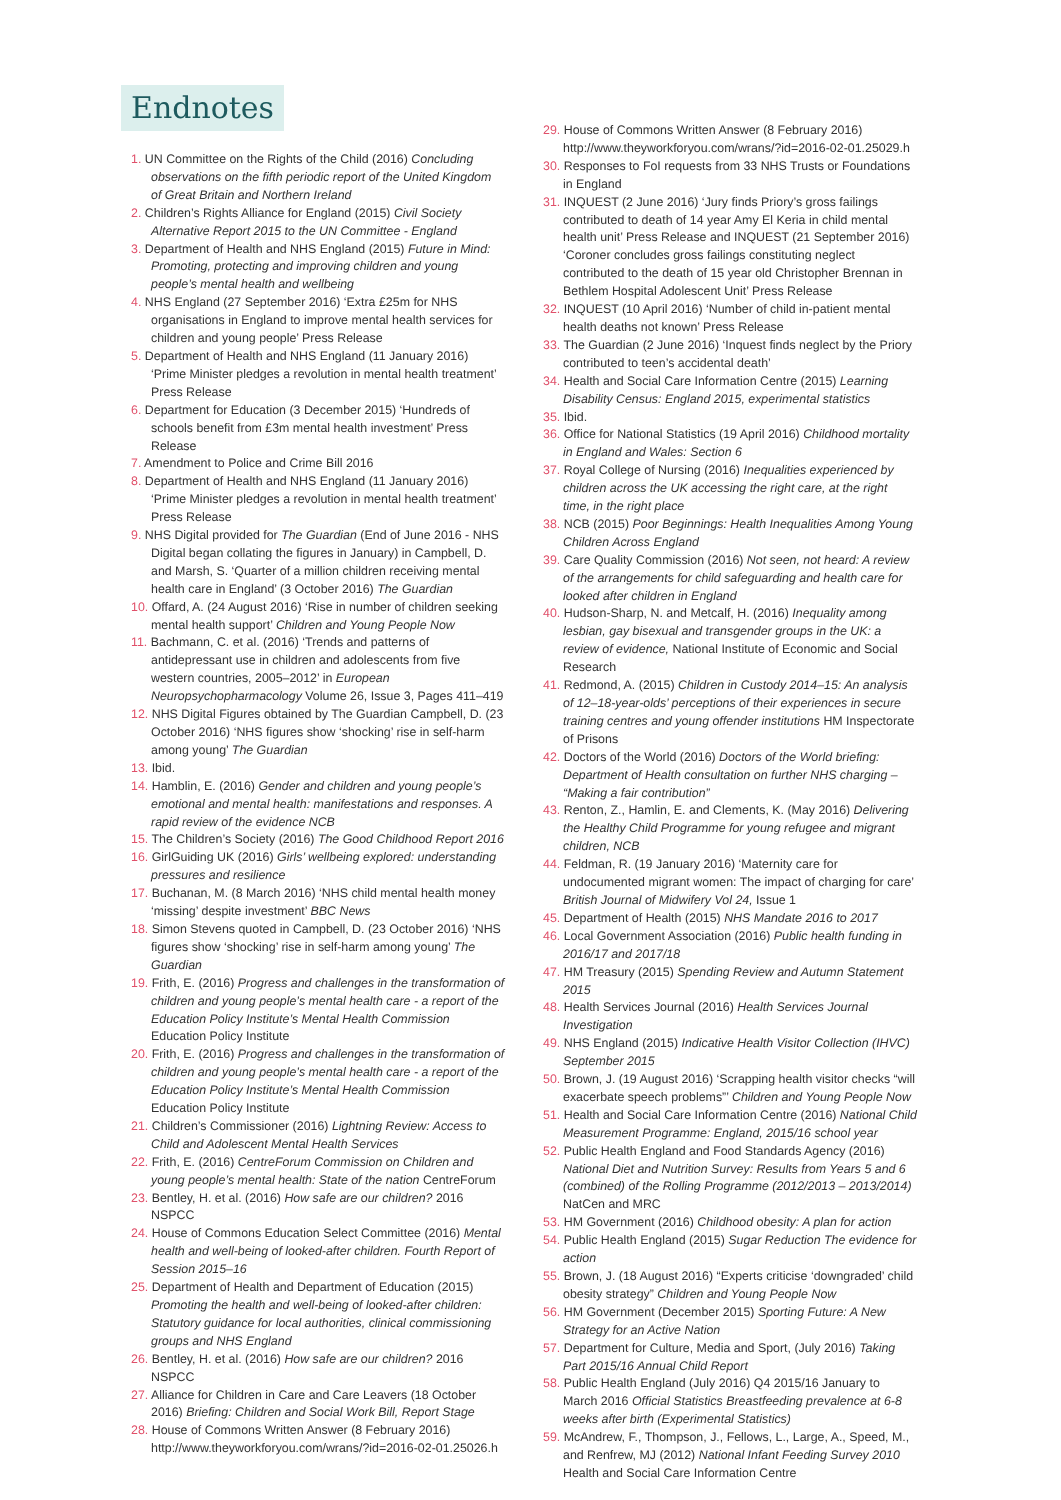Endnotes
1. UN Committee on the Rights of the Child (2016) Concluding observations on the fifth periodic report of the United Kingdom of Great Britain and Northern Ireland
2. Children’s Rights Alliance for England (2015) Civil Society Alternative Report 2015 to the UN Committee - England
3. Department of Health and NHS England (2015) Future in Mind: Promoting, protecting and improving children and young people’s mental health and wellbeing
4. NHS England (27 September 2016) ‘Extra £25m for NHS organisations in England to improve mental health services for children and young people’ Press Release
5. Department of Health and NHS England (11 January 2016) ‘Prime Minister pledges a revolution in mental health treatment’ Press Release
6. Department for Education (3 December 2015) ‘Hundreds of schools benefit from £3m mental health investment’ Press Release
7. Amendment to Police and Crime Bill 2016
8. Department of Health and NHS England (11 January 2016) ‘Prime Minister pledges a revolution in mental health treatment’ Press Release
9. NHS Digital provided for The Guardian (End of June 2016 - NHS Digital began collating the figures in January) in Campbell, D. and Marsh, S. ‘Quarter of a million children receiving mental health care in England’ (3 October 2016) The Guardian
10. Offard, A. (24 August 2016) ‘Rise in number of children seeking mental health support’ Children and Young People Now
11. Bachmann, C. et al. (2016) ‘Trends and patterns of antidepressant use in children and adolescents from five western countries, 2005–2012’ in European Neuropsychopharmacology Volume 26, Issue 3, Pages 411–419
12. NHS Digital Figures obtained by The Guardian Campbell, D. (23 October 2016) ‘NHS figures show ‘shocking’ rise in self-harm among young’ The Guardian
13. Ibid.
14. Hamblin, E. (2016) Gender and children and young people’s emotional and mental health: manifestations and responses. A rapid review of the evidence NCB
15. The Children’s Society (2016) The Good Childhood Report 2016
16. GirlGuiding UK (2016) Girls’ wellbeing explored: understanding pressures and resilience
17. Buchanan, M. (8 March 2016) ‘NHS child mental health money ‘missing’ despite investment’ BBC News
18. Simon Stevens quoted in Campbell, D. (23 October 2016) ‘NHS figures show ‘shocking’ rise in self-harm among young’ The Guardian
19. Frith, E. (2016) Progress and challenges in the transformation of children and young people’s mental health care - a report of the Education Policy Institute’s Mental Health Commission Education Policy Institute
20. Frith, E. (2016) Progress and challenges in the transformation of children and young people’s mental health care - a report of the Education Policy Institute’s Mental Health Commission Education Policy Institute
21. Children’s Commissioner (2016) Lightning Review: Access to Child and Adolescent Mental Health Services
22. Frith, E. (2016) CentreForum Commission on Children and young people’s mental health: State of the nation CentreForum
23. Bentley, H. et al. (2016) How safe are our children? 2016 NSPCC
24. House of Commons Education Select Committee (2016) Mental health and well-being of looked-after children. Fourth Report of Session 2015–16
25. Department of Health and Department of Education (2015) Promoting the health and well-being of looked-after children: Statutory guidance for local authorities, clinical commissioning groups and NHS England
26. Bentley, H. et al. (2016) How safe are our children? 2016 NSPCC
27. Alliance for Children in Care and Care Leavers (18 October 2016) Briefing: Children and Social Work Bill, Report Stage
28. House of Commons Written Answer (8 February 2016) http://www.theyworkforyou.com/wrans/?id=2016-02-01.25026.h
29. House of Commons Written Answer (8 February 2016) http://www.theyworkforyou.com/wrans/?id=2016-02-01.25029.h
30. Responses to FoI requests from 33 NHS Trusts or Foundations in England
31. INQUEST (2 June 2016) ‘Jury finds Priory’s gross failings contributed to death of 14 year Amy El Keria in child mental health unit’ Press Release and INQUEST (21 September 2016) ‘Coroner concludes gross failings constituting neglect contributed to the death of 15 year old Christopher Brennan in Bethlem Hospital Adolescent Unit’ Press Release
32. INQUEST (10 April 2016) ‘Number of child in-patient mental health deaths not known’ Press Release
33. The Guardian (2 June 2016) ‘Inquest finds neglect by the Priory contributed to teen’s accidental death’
34. Health and Social Care Information Centre (2015) Learning Disability Census: England 2015, experimental statistics
35. Ibid.
36. Office for National Statistics (19 April 2016) Childhood mortality in England and Wales: Section 6
37. Royal College of Nursing (2016) Inequalities experienced by children across the UK accessing the right care, at the right time, in the right place
38. NCB (2015) Poor Beginnings: Health Inequalities Among Young Children Across England
39. Care Quality Commission (2016) Not seen, not heard: A review of the arrangements for child safeguarding and health care for looked after children in England
40. Hudson-Sharp, N. and Metcalf, H. (2016) Inequality among lesbian, gay bisexual and transgender groups in the UK: a review of evidence, National Institute of Economic and Social Research
41. Redmond, A. (2015) Children in Custody 2014–15: An analysis of 12–18-year-olds’ perceptions of their experiences in secure training centres and young offender institutions HM Inspectorate of Prisons
42. Doctors of the World (2016) Doctors of the World briefing: Department of Health consultation on further NHS charging – “Making a fair contribution”
43. Renton, Z., Hamlin, E. and Clements, K. (May 2016) Delivering the Healthy Child Programme for young refugee and migrant children, NCB
44. Feldman, R. (19 January 2016) ‘Maternity care for undocumented migrant women: The impact of charging for care’ British Journal of Midwifery Vol 24, Issue 1
45. Department of Health (2015) NHS Mandate 2016 to 2017
46. Local Government Association (2016) Public health funding in 2016/17 and 2017/18
47. HM Treasury (2015) Spending Review and Autumn Statement 2015
48. Health Services Journal (2016) Health Services Journal Investigation
49. NHS England (2015) Indicative Health Visitor Collection (IHVC) September 2015
50. Brown, J. (19 August 2016) ‘Scrapping health visitor checks “will exacerbate speech problems”’ Children and Young People Now
51. Health and Social Care Information Centre (2016) National Child Measurement Programme: England, 2015/16 school year
52. Public Health England and Food Standards Agency (2016) National Diet and Nutrition Survey: Results from Years 5 and 6 (combined) of the Rolling Programme (2012/2013 – 2013/2014) NatCen and MRC
53. HM Government (2016) Childhood obesity: A plan for action
54. Public Health England (2015) Sugar Reduction The evidence for action
55. Brown, J. (18 August 2016) “Experts criticise ‘downgraded’ child obesity strategy” Children and Young People Now
56. HM Government (December 2015) Sporting Future: A New Strategy for an Active Nation
57. Department for Culture, Media and Sport, (July 2016) Taking Part 2015/16 Annual Child Report
58. Public Health England (July 2016) Q4 2015/16 January to March 2016 Official Statistics Breastfeeding prevalence at 6-8 weeks after birth (Experimental Statistics)
59. McAndrew, F., Thompson, J., Fellows, L., Large, A., Speed, M., and Renfrew, MJ (2012) National Infant Feeding Survey 2010 Health and Social Care Information Centre